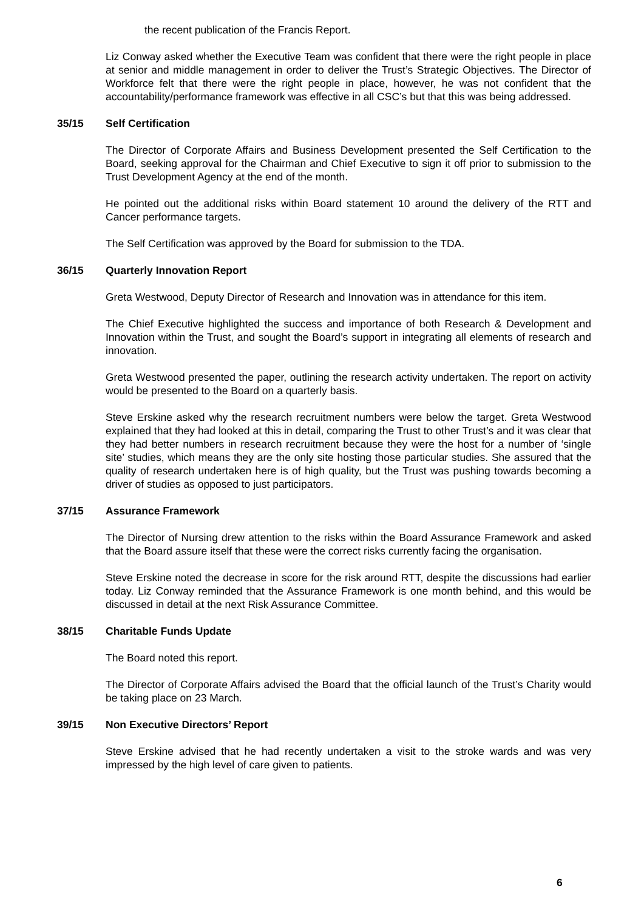the recent publication of the Francis Report.
Liz Conway asked whether the Executive Team was confident that there were the right people in place at senior and middle management in order to deliver the Trust’s Strategic Objectives. The Director of Workforce felt that there were the right people in place, however, he was not confident that the accountability/performance framework was effective in all CSC’s but that this was being addressed.
35/15 Self Certification
The Director of Corporate Affairs and Business Development presented the Self Certification to the Board, seeking approval for the Chairman and Chief Executive to sign it off prior to submission to the Trust Development Agency at the end of the month.
He pointed out the additional risks within Board statement 10 around the delivery of the RTT and Cancer performance targets.
The Self Certification was approved by the Board for submission to the TDA.
36/15 Quarterly Innovation Report
Greta Westwood, Deputy Director of Research and Innovation was in attendance for this item.
The Chief Executive highlighted the success and importance of both Research & Development and Innovation within the Trust, and sought the Board’s support in integrating all elements of research and innovation.
Greta Westwood presented the paper, outlining the research activity undertaken. The report on activity would be presented to the Board on a quarterly basis.
Steve Erskine asked why the research recruitment numbers were below the target. Greta Westwood explained that they had looked at this in detail, comparing the Trust to other Trust’s and it was clear that they had better numbers in research recruitment because they were the host for a number of ‘single site’ studies, which means they are the only site hosting those particular studies. She assured that the quality of research undertaken here is of high quality, but the Trust was pushing towards becoming a driver of studies as opposed to just participators.
37/15 Assurance Framework
The Director of Nursing drew attention to the risks within the Board Assurance Framework and asked that the Board assure itself that these were the correct risks currently facing the organisation.
Steve Erskine noted the decrease in score for the risk around RTT, despite the discussions had earlier today. Liz Conway reminded that the Assurance Framework is one month behind, and this would be discussed in detail at the next Risk Assurance Committee.
38/15 Charitable Funds Update
The Board noted this report.
The Director of Corporate Affairs advised the Board that the official launch of the Trust’s Charity would be taking place on 23 March.
39/15 Non Executive Directors’ Report
Steve Erskine advised that he had recently undertaken a visit to the stroke wards and was very impressed by the high level of care given to patients.
6